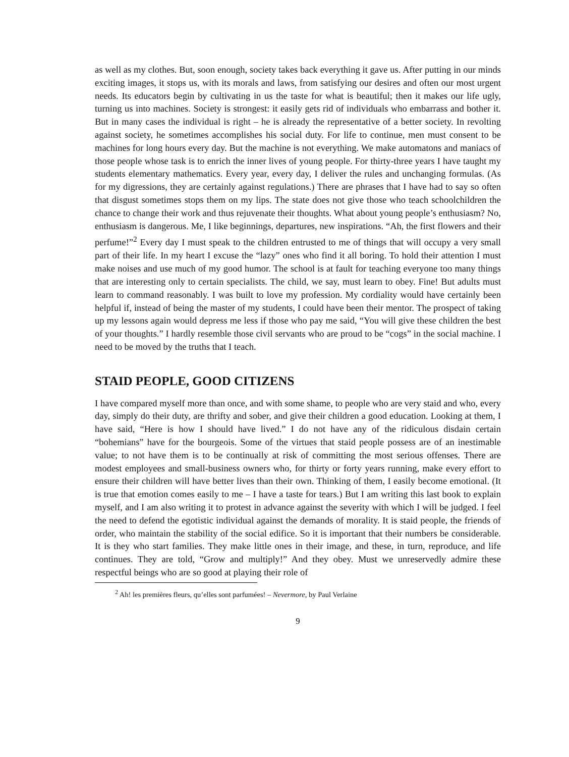as well as my clothes. But, soon enough, society takes back everything it gave us. After putting in our minds exciting images, it stops us, with its morals and laws, from satisfying our desires and often our most urgent needs. Its educators begin by cultivating in us the taste for what is beautiful; then it makes our life ugly, turning us into machines. Society is strongest: it easily gets rid of individuals who embarrass and bother it. But in many cases the individual is right – he is already the representative of a better society. In revolting against society, he sometimes accomplishes his social duty. For life to continue, men must consent to be machines for long hours every day. But the machine is not everything. We make automatons and maniacs of those people whose task is to enrich the inner lives of young people. For thirty-three years I have taught my students elementary mathematics. Every year, every day, I deliver the rules and unchanging formulas. (As for my digressions, they are certainly against regulations.) There are phrases that I have had to say so often that disgust sometimes stops them on my lips. The state does not give those who teach schoolchildren the chance to change their work and thus rejuvenate their thoughts. What about young people’s enthusiasm? No, enthusiasm is dangerous. Me, I like beginnings, departures, new inspirations. “Ah, the first flowers and their perfume!”<sup>2</sup> Every day I must speak to the children entrusted to me of things that will occupy a very small part of their life. In my heart I excuse the “lazy” ones who find it all boring. To hold their attention I must make noises and use much of my good humor. The school is at fault for teaching everyone too many things that are interesting only to certain specialists. The child, we say, must learn to obey. Fine! But adults must learn to command reasonably. I was built to love my profession. My cordiality would have certainly been helpful if, instead of being the master of my students, I could have been their mentor. The prospect of taking up my lessons again would depress me less if those who pay me said, “You will give these children the best of your thoughts.” I hardly resemble those civil servants who are proud to be “cogs” in the social machine. I need to be moved by the truths that I teach.
STAID PEOPLE, GOOD CITIZENS
I have compared myself more than once, and with some shame, to people who are very staid and who, every day, simply do their duty, are thrifty and sober, and give their children a good education. Looking at them, I have said, “Here is how I should have lived.” I do not have any of the ridiculous disdain certain “bohemians” have for the bourgeois. Some of the virtues that staid people possess are of an inestimable value; to not have them is to be continually at risk of committing the most serious offenses. There are modest employees and small-business owners who, for thirty or forty years running, make every effort to ensure their children will have better lives than their own. Thinking of them, I easily become emotional. (It is true that emotion comes easily to me – I have a taste for tears.) But I am writing this last book to explain myself, and I am also writing it to protest in advance against the severity with which I will be judged. I feel the need to defend the egotistic individual against the demands of morality. It is staid people, the friends of order, who maintain the stability of the social edifice. So it is important that their numbers be considerable. It is they who start families. They make little ones in their image, and these, in turn, reproduce, and life continues. They are told, “Grow and multiply!” And they obey. Must we unreservedly admire these respectful beings who are so good at playing their role of
<sup>2</sup> Ah! les premières fleurs, qu’elles sont parfumées! – Nevermore, by Paul Verlaine
9